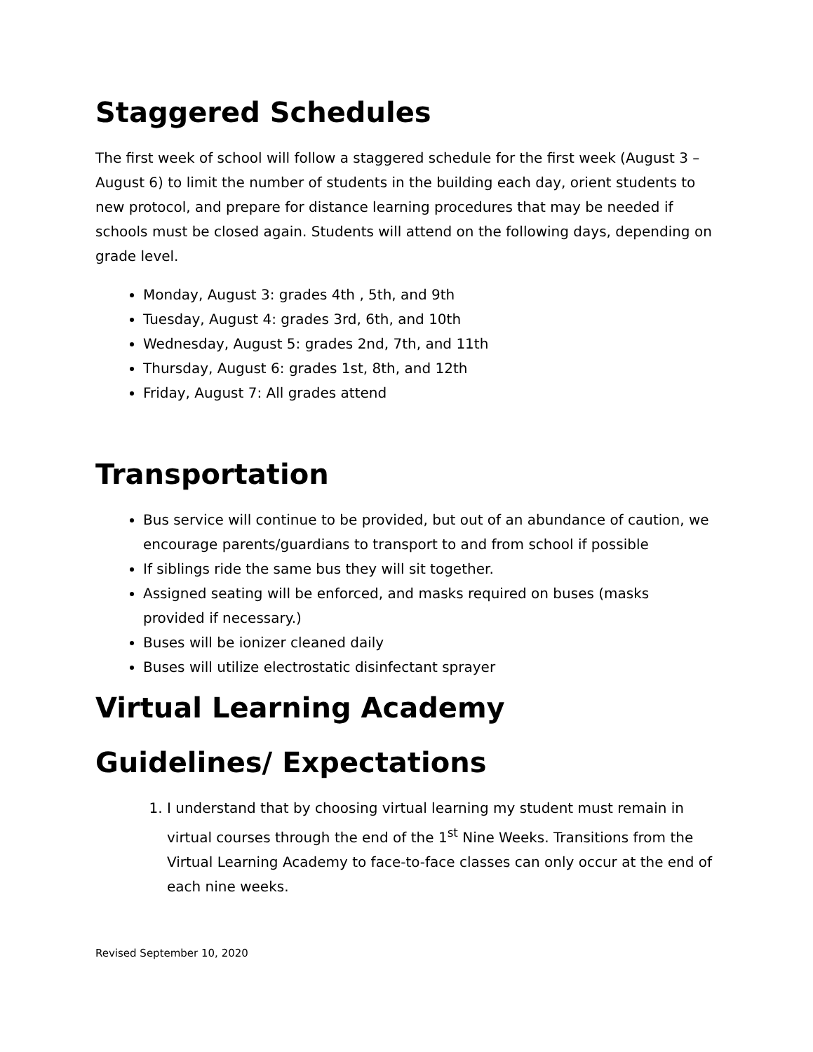Staggered Schedules
The first week of school will follow a staggered schedule for the first week (August 3 – August 6) to limit the number of students in the building each day, orient students to new protocol, and prepare for distance learning procedures that may be needed if schools must be closed again. Students will attend on the following days, depending on grade level.
Monday, August 3: grades 4th , 5th, and 9th
Tuesday, August 4: grades 3rd, 6th, and 10th
Wednesday, August 5: grades 2nd, 7th, and 11th
Thursday, August 6: grades 1st, 8th, and 12th
Friday, August 7: All grades attend
Transportation
Bus service will continue to be provided, but out of an abundance of caution, we encourage parents/guardians to transport to and from school if possible
If siblings ride the same bus they will sit together.
Assigned seating will be enforced, and masks required on buses (masks provided if necessary.)
Buses will be ionizer cleaned daily
Buses will utilize electrostatic disinfectant sprayer
Virtual Learning Academy
Guidelines/ Expectations
1. I understand that by choosing virtual learning my student must remain in virtual courses through the end of the 1<sup>st</sup> Nine Weeks. Transitions from the Virtual Learning Academy to face-to-face classes can only occur at the end of each nine weeks.
Revised September 10, 2020